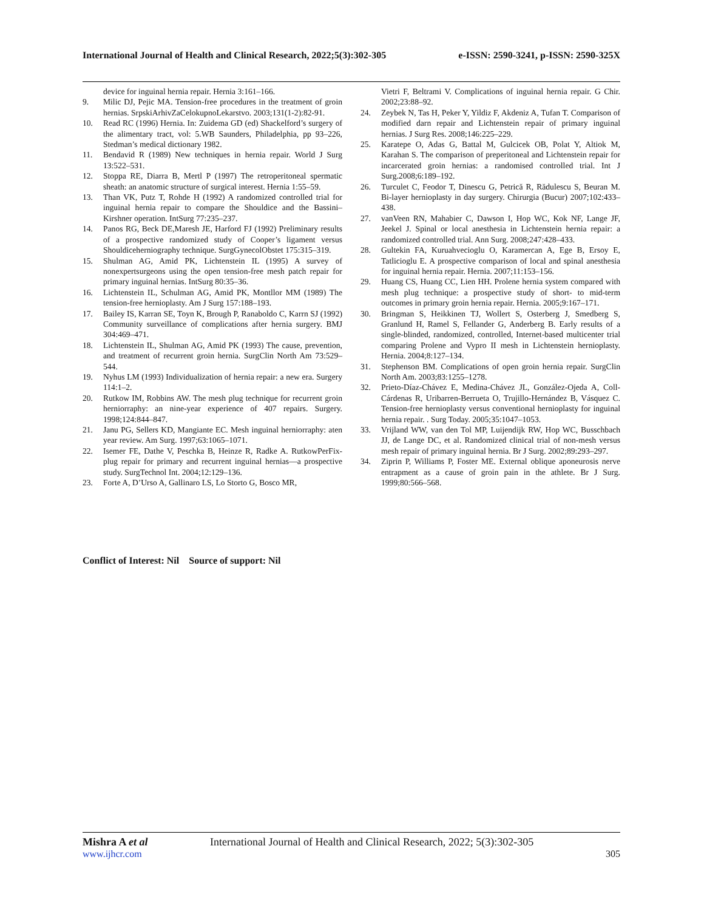International Journal of Health and Clinical Research, 2022;5(3):302-305 e-ISSN: 2590-3241, p-ISSN: 2590-325X
device for inguinal hernia repair. Hernia 3:161–166.
9. Milic DJ, Pejic MA. Tension-free procedures in the treatment of groin hernias. SrpskiArhivZaCelokupnoLekarstvo. 2003;131(1-2):82-91.
10. Read RC (1996) Hernia. In: Zuidema GD (ed) Shackelford’s surgery of the alimentary tract, vol: 5.WB Saunders, Philadelphia, pp 93–226, Stedman’s medical dictionary 1982.
11. Bendavid R (1989) New techniques in hernia repair. World J Surg 13:522–531.
12. Stoppa RE, Diarra B, Mertl P (1997) The retroperitoneal spermatic sheath: an anatomic structure of surgical interest. Hernia 1:55–59.
13. Than VK, Putz T, Rohde H (1992) A randomized controlled trial for inguinal hernia repair to compare the Shouldice and the Bassini– Kirshner operation. IntSurg 77:235–237.
14. Panos RG, Beck DE,Maresh JE, Harford FJ (1992) Preliminary results of a prospective randomized study of Cooper’s ligament versus Shouldiceherniography technique. SurgGynecolObstet 175:315–319.
15. Shulman AG, Amid PK, Lichtenstein IL (1995) A survey of nonexpertsurgeons using the open tension-free mesh patch repair for primary inguinal hernias. IntSurg 80:35–36.
16. Lichtenstein IL, Schulman AG, Amid PK, Montllor MM (1989) The tension-free hernioplasty. Am J Surg 157:188–193.
17. Bailey IS, Karran SE, Toyn K, Brough P, Ranaboldo C, Karrn SJ (1992) Community surveillance of complications after hernia surgery. BMJ 304:469–471.
18. Lichtenstein IL, Shulman AG, Amid PK (1993) The cause, prevention, and treatment of recurrent groin hernia. SurgClin North Am 73:529– 544.
19. Nyhus LM (1993) Individualization of hernia repair: a new era. Surgery 114:1–2.
20. Rutkow IM, Robbins AW. The mesh plug technique for recurrent groin herniorraphy: an nine-year experience of 407 repairs. Surgery. 1998;124:844–847.
21. Janu PG, Sellers KD, Mangiante EC. Mesh inguinal herniorraphy: aten year review. Am Surg. 1997;63:1065–1071.
22. Isemer FE, Dathe V, Peschka B, Heinze R, Radke A. RutkowPerFix- plug repair for primary and recurrent inguinal hernias—a prospective study. SurgTechnol Int. 2004;12:129–136.
23. Forte A, D’Urso A, Gallinaro LS, Lo Storto G, Bosco MR,
Vietri F, Beltrami V. Complications of inguinal hernia repair. G Chir. 2002;23:88–92.
24. Zeybek N, Tas H, Peker Y, Yildiz F, Akdeniz A, Tufan T. Comparison of modified darn repair and Lichtenstein repair of primary inguinal hernias. J Surg Res. 2008;146:225–229.
25. Karatepe O, Adas G, Battal M, Gulcicek OB, Polat Y, Altiok M, Karahan S. The comparison of preperitoneal and Lichtenstein repair for incarcerated groin hernias: a randomised controlled trial. Int J Surg.2008;6:189–192.
26. Turculet C, Feodor T, Dinescu G, Petrică R, Rădulescu S, Beuran M. Bi-layer hernioplasty in day surgery. Chirurgia (Bucur) 2007;102:433–438.
27. vanVeen RN, Mahabier C, Dawson I, Hop WC, Kok NF, Lange JF, Jeekel J. Spinal or local anesthesia in Lichtenstein hernia repair: a randomized controlled trial. Ann Surg. 2008;247:428–433.
28. Gultekin FA, Kuruahvecioglu O, Karamercan A, Ege B, Ersoy E, Tatlicioglu E. A prospective comparison of local and spinal anesthesia for inguinal hernia repair. Hernia. 2007;11:153–156.
29. Huang CS, Huang CC, Lien HH. Prolene hernia system compared with mesh plug technique: a prospective study of short- to mid-term outcomes in primary groin hernia repair. Hernia. 2005;9:167–171.
30. Bringman S, Heikkinen TJ, Wollert S, Osterberg J, Smedberg S, Granlund H, Ramel S, Fellander G, Anderberg B. Early results of a single-blinded, randomized, controlled, Internet-based multicenter trial comparing Prolene and Vypro II mesh in Lichtenstein hernioplasty. Hernia. 2004;8:127–134.
31. Stephenson BM. Complications of open groin hernia repair. SurgClin North Am. 2003;83:1255–1278.
32. Prieto-Díaz-Chávez E, Medina-Chávez JL, González-Ojeda A, Coll- Cárdenas R, Uribarren-Berrueta O, Trujillo-Hernández B, Vásquez C. Tension-free hernioplasty versus conventional hernioplasty for inguinal hernia repair. . Surg Today. 2005;35:1047–1053.
33. Vrijland WW, van den Tol MP, Luijendijk RW, Hop WC, Busschbach JJ, de Lange DC, et al. Randomized clinical trial of non-mesh versus mesh repair of primary inguinal hernia. Br J Surg. 2002;89:293–297.
34. Ziprin P, Williams P, Foster ME. External oblique aponeurosis nerve entrapment as a cause of groin pain in the athlete. Br J Surg. 1999;80:566–568.
Conflict of Interest: Nil Source of support: Nil
Mishra A et al International Journal of Health and Clinical Research, 2022; 5(3):302-305
www.ijhcr.com 305